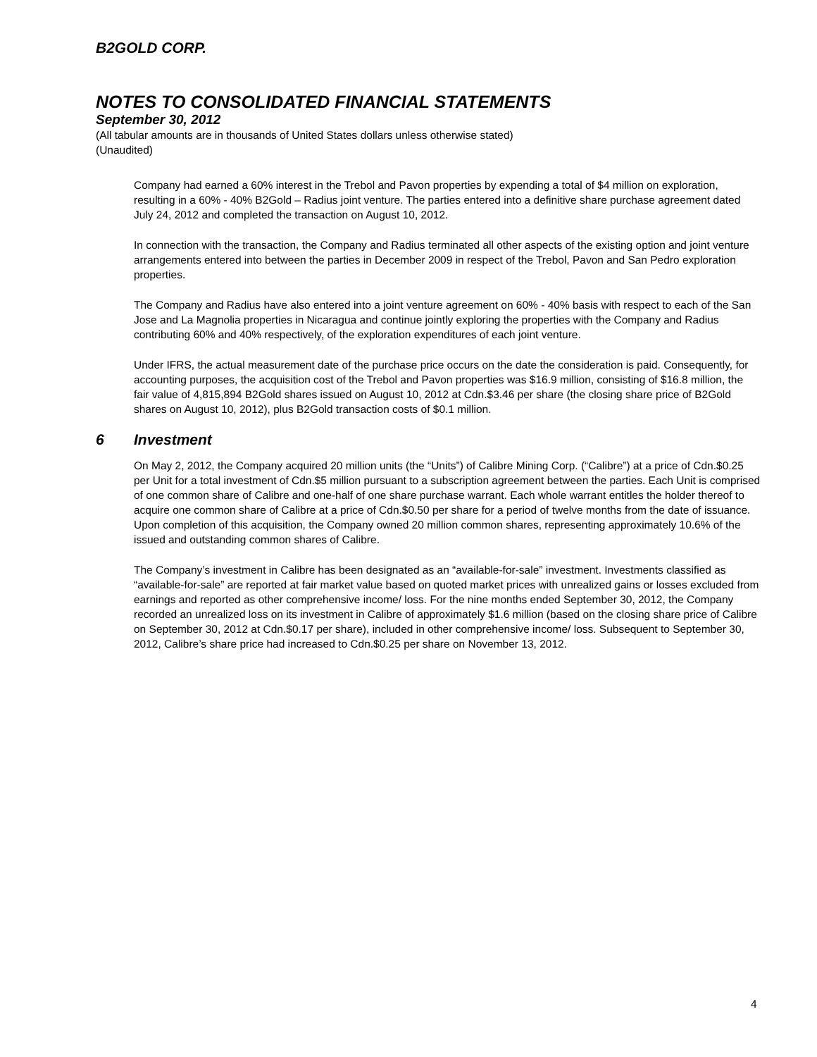B2GOLD CORP.
NOTES TO CONSOLIDATED FINANCIAL STATEMENTS
September 30, 2012
(All tabular amounts are in thousands of United States dollars unless otherwise stated)
(Unaudited)
Company had earned a 60% interest in the Trebol and Pavon properties by expending a total of $4 million on exploration, resulting in a 60% - 40% B2Gold – Radius joint venture. The parties entered into a definitive share purchase agreement dated July 24, 2012 and completed the transaction on August 10, 2012.
In connection with the transaction, the Company and Radius terminated all other aspects of the existing option and joint venture arrangements entered into between the parties in December 2009 in respect of the Trebol, Pavon and San Pedro exploration properties.
The Company and Radius have also entered into a joint venture agreement on 60% - 40% basis with respect to each of the San Jose and La Magnolia properties in Nicaragua and continue jointly exploring the properties with the Company and Radius contributing 60% and 40% respectively, of the exploration expenditures of each joint venture.
Under IFRS, the actual measurement date of the purchase price occurs on the date the consideration is paid. Consequently, for accounting purposes, the acquisition cost of the Trebol and Pavon properties was $16.9 million, consisting of $16.8 million, the fair value of 4,815,894 B2Gold shares issued on August 10, 2012 at Cdn.$3.46 per share (the closing share price of B2Gold shares on August 10, 2012), plus B2Gold transaction costs of $0.1 million.
6 Investment
On May 2, 2012, the Company acquired 20 million units (the “Units”) of Calibre Mining Corp. (“Calibre”) at a price of Cdn.$0.25 per Unit for a total investment of Cdn.$5 million pursuant to a subscription agreement between the parties. Each Unit is comprised of one common share of Calibre and one-half of one share purchase warrant. Each whole warrant entitles the holder thereof to acquire one common share of Calibre at a price of Cdn.$0.50 per share for a period of twelve months from the date of issuance. Upon completion of this acquisition, the Company owned 20 million common shares, representing approximately 10.6% of the issued and outstanding common shares of Calibre.
The Company’s investment in Calibre has been designated as an “available-for-sale” investment. Investments classified as “available-for-sale” are reported at fair market value based on quoted market prices with unrealized gains or losses excluded from earnings and reported as other comprehensive income/ loss. For the nine months ended September 30, 2012, the Company recorded an unrealized loss on its investment in Calibre of approximately $1.6 million (based on the closing share price of Calibre on September 30, 2012 at Cdn.$0.17 per share), included in other comprehensive income/ loss. Subsequent to September 30, 2012, Calibre’s share price had increased to Cdn.$0.25 per share on November 13, 2012.
4